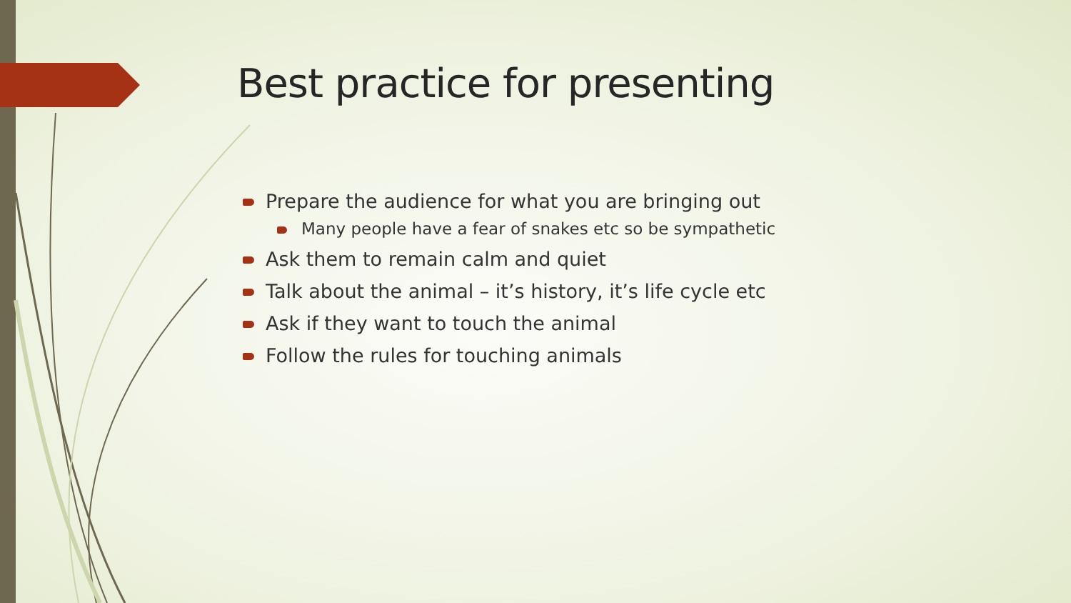Best practice for presenting
Prepare the audience for what you are bringing out
Many people have a fear of snakes etc so be sympathetic
Ask them to remain calm and quiet
Talk about the animal – it’s history, it’s life cycle etc
Ask if they want to touch the animal
Follow the rules for touching animals